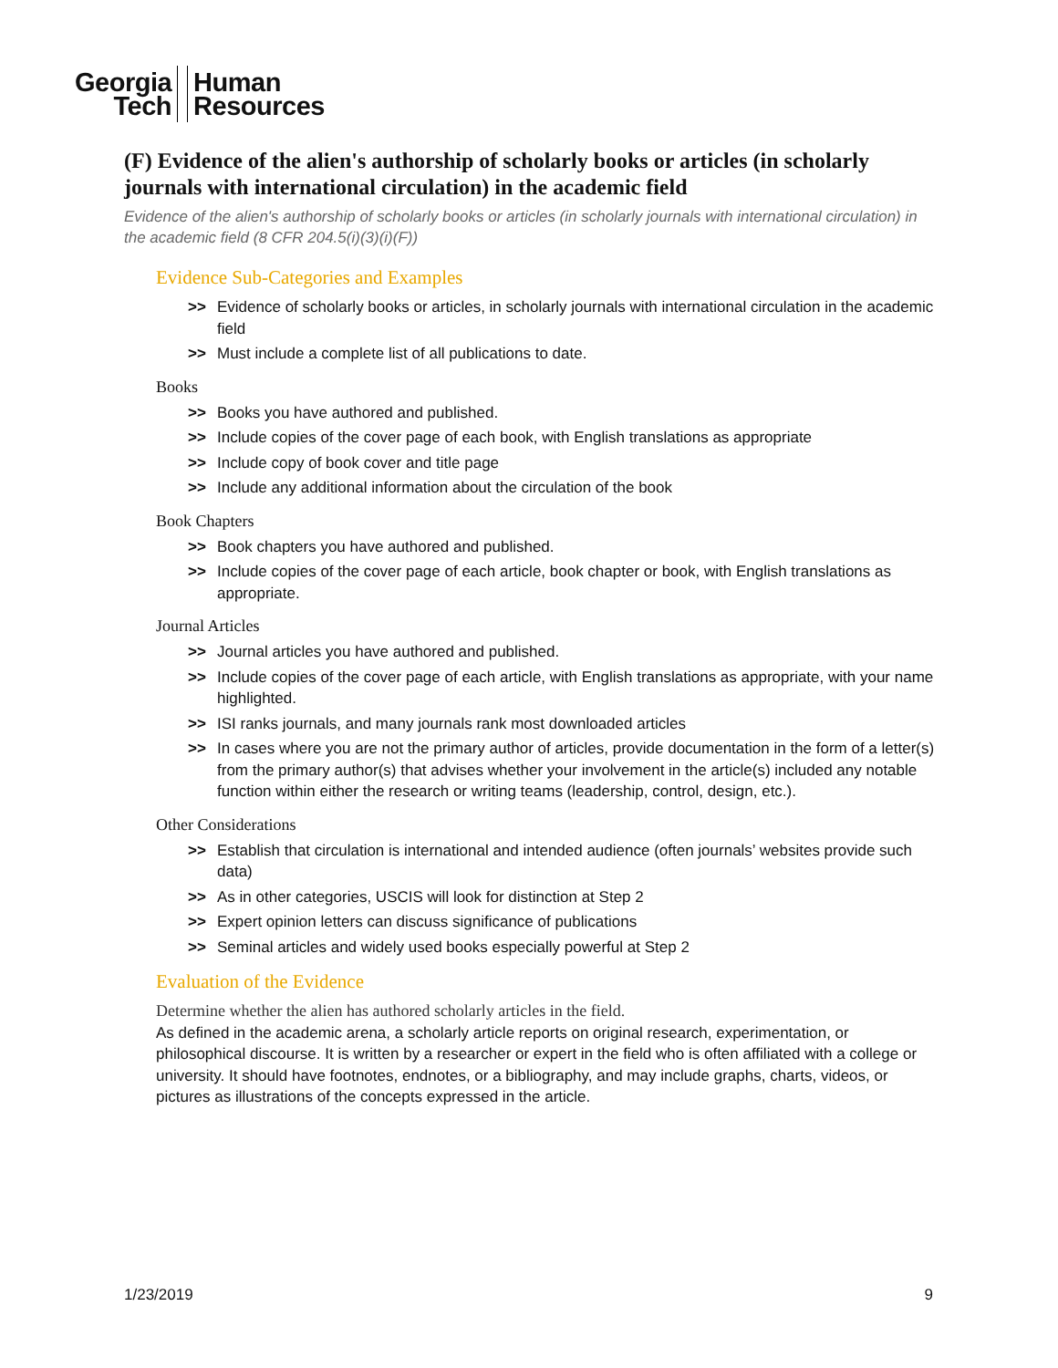Georgia
Tech
Human
Resources
(F) Evidence of the alien's authorship of scholarly books or articles (in scholarly journals with international circulation) in the academic field
Evidence of the alien's authorship of scholarly books or articles (in scholarly journals with international circulation) in the academic field (8 CFR 204.5(i)(3)(i)(F))
Evidence Sub-Categories and Examples
>> Evidence of scholarly books or articles, in scholarly journals with international circulation in the academic field
>> Must include a complete list of all publications to date.
Books
>> Books you have authored and published.
>> Include copies of the cover page of each book, with English translations as appropriate
>> Include copy of book cover and title page
>> Include any additional information about the circulation of the book
Book Chapters
>> Book chapters you have authored and published.
>> Include copies of the cover page of each article, book chapter or book, with English translations as appropriate.
Journal Articles
>> Journal articles you have authored and published.
>> Include copies of the cover page of each article, with English translations as appropriate, with your name highlighted.
>> ISI ranks journals, and many journals rank most downloaded articles
>> In cases where you are not the primary author of articles, provide documentation in the form of a letter(s) from the primary author(s) that advises whether your involvement in the article(s) included any notable function within either the research or writing teams (leadership, control, design, etc.).
Other Considerations
>> Establish that circulation is international and intended audience (often journals’ websites provide such data)
>> As in other categories, USCIS will look for distinction at Step 2
>> Expert opinion letters can discuss significance of publications
>> Seminal articles and widely used books especially powerful at Step 2
Evaluation of the Evidence
Determine whether the alien has authored scholarly articles in the field.
As defined in the academic arena, a scholarly article reports on original research, experimentation, or philosophical discourse. It is written by a researcher or expert in the field who is often affiliated with a college or university. It should have footnotes, endnotes, or a bibliography, and may include graphs, charts, videos, or pictures as illustrations of the concepts expressed in the article.
1/23/2019 9